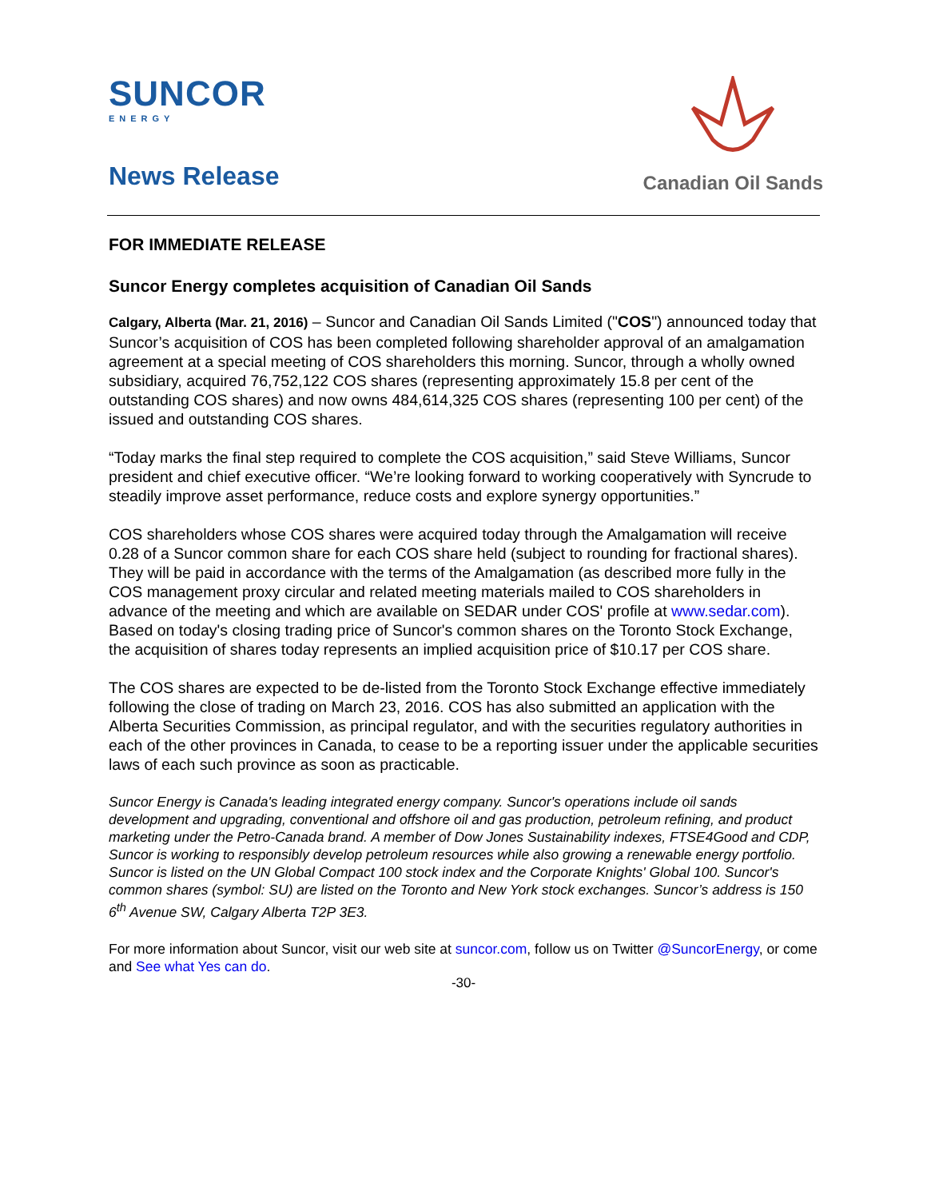SUNCOR
ENERGY
News Release
Canadian Oil Sands
FOR IMMEDIATE RELEASE
Suncor Energy completes acquisition of Canadian Oil Sands
Calgary, Alberta (Mar. 21, 2016) – Suncor and Canadian Oil Sands Limited ("COS") announced today that Suncor’s acquisition of COS has been completed following shareholder approval of an amalgamation agreement at a special meeting of COS shareholders this morning. Suncor, through a wholly owned subsidiary, acquired 76,752,122 COS shares (representing approximately 15.8 per cent of the outstanding COS shares) and now owns 484,614,325 COS shares (representing 100 per cent) of the issued and outstanding COS shares.
“Today marks the final step required to complete the COS acquisition,” said Steve Williams, Suncor president and chief executive officer. “We’re looking forward to working cooperatively with Syncrude to steadily improve asset performance, reduce costs and explore synergy opportunities.”
COS shareholders whose COS shares were acquired today through the Amalgamation will receive 0.28 of a Suncor common share for each COS share held (subject to rounding for fractional shares). They will be paid in accordance with the terms of the Amalgamation (as described more fully in the COS management proxy circular and related meeting materials mailed to COS shareholders in advance of the meeting and which are available on SEDAR under COS' profile at www.sedar.com). Based on today's closing trading price of Suncor's common shares on the Toronto Stock Exchange, the acquisition of shares today represents an implied acquisition price of $10.17 per COS share.
The COS shares are expected to be de-listed from the Toronto Stock Exchange effective immediately following the close of trading on March 23, 2016. COS has also submitted an application with the Alberta Securities Commission, as principal regulator, and with the securities regulatory authorities in each of the other provinces in Canada, to cease to be a reporting issuer under the applicable securities laws of each such province as soon as practicable.
Suncor Energy is Canada's leading integrated energy company. Suncor's operations include oil sands development and upgrading, conventional and offshore oil and gas production, petroleum refining, and product marketing under the Petro-Canada brand. A member of Dow Jones Sustainability indexes, FTSE4Good and CDP, Suncor is working to responsibly develop petroleum resources while also growing a renewable energy portfolio. Suncor is listed on the UN Global Compact 100 stock index and the Corporate Knights' Global 100. Suncor's common shares (symbol: SU) are listed on the Toronto and New York stock exchanges. Suncor’s address is 150 6<sup>th</sup> Avenue SW, Calgary Alberta T2P 3E3.
For more information about Suncor, visit our web site at suncor.com, follow us on Twitter @SuncorEnergy, or come and See what Yes can do.
-30-